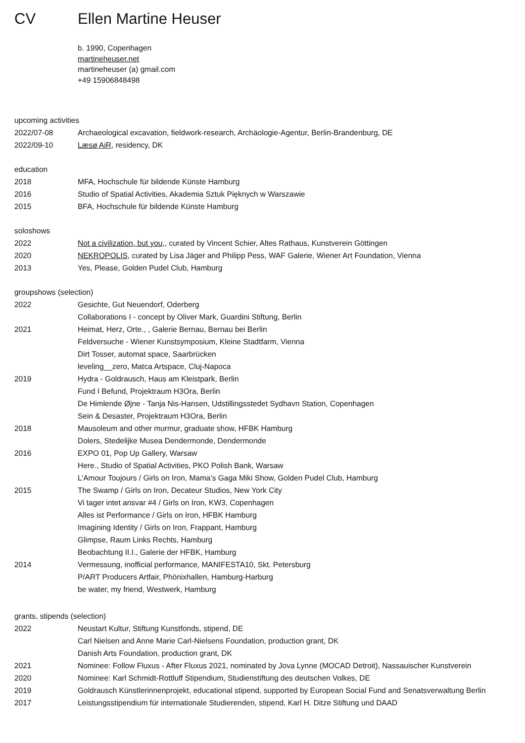CV Ellen Martine Heuser
b. 1990, Copenhagen
martineheuser.net
martineheuser (a) gmail.com
+49 15906848498
upcoming activities
| 2022/07-08 | Archaeological excavation, fieldwork-research, Archäologie-Agentur, Berlin-Brandenburg, DE |
| 2022/09-10 | Læsø AiR , residency, DK |
education
| 2018 | MFA, Hochschule für bildende Künste Hamburg |
| 2016 | Studio of Spatial Activities, Akademia Sztuk Pięknych w Warszawie |
| 2015 | BFA, Hochschule für bildende Künste Hamburg |
soloshows
| 2022 | Not a civilization, but you, , curated by Vincent Schier, Altes Rathaus, Kunstverein Göttingen |
| 2020 | NEKROPOLIS , curated by Lisa Jäger and Philipp Pess, WAF Galerie, Wiener Art Foundation, Vienna |
| 2013 | Yes, Please, Golden Pudel Club, Hamburg |
groupshows (selection)
| 2022 | Gesichte, Gut Neuendorf, Oderberg |
| | Collaborations I - concept by Oliver Mark, Guardini Stiftung, Berlin |
| 2021 | Heimat, Herz, Orte., , Galerie Bernau, Bernau bei Berlin |
| | Feldversuche - Wiener Kunstsymposium, Kleine Stadtfarm, Vienna |
| | Dirt Tosser, automat space, Saarbrücken |
| | leveling__zero, Matca Artspace, Cluj-Napoca |
| 2019 | Hydra - Goldrausch, Haus am Kleistpark, Berlin |
| | Fund I Befund, Projektraum H3Ora, Berlin |
| | De Himlende Øjne - Tanja Nis-Hansen, Udstillingsstedet Sydhavn Station, Copenhagen |
| | Sein & Desaster, Projektraum H3Ora, Berlin |
| 2018 | Mausoleum and other murmur, graduate show, HFBK Hamburg |
| | Dolers, Stedelijke Musea Dendermonde, Dendermonde |
| 2016 | EXPO 01, Pop Up Gallery, Warsaw |
| | Here., Studio of Spatial Activities, PKO Polish Bank, Warsaw |
| | L’Amour Toujours / Girls on Iron, Mama’s Gaga Miki Show, Golden Pudel Club, Hamburg |
| 2015 | The Swamp / Girls on Iron, Decateur Studios, New York City |
| | Vi tager intet ansvar #4 / Girls on Iron, KW3, Copenhagen |
| | Alles ist Performance / Girls on Iron, HFBK Hamburg |
| | Imagining Identity / Girls on Iron, Frappant, Hamburg |
| | Glimpse, Raum Links Rechts, Hamburg |
| | Beobachtung II.I., Galerie der HFBK, Hamburg |
| 2014 | Vermessung, inofficial performance, MANIFESTA10, Skt. Petersburg |
| | P/ART Producers Artfair, Phönixhallen, Hamburg-Harburg |
| | be water, my friend, Westwerk, Hamburg |
grants, stipends (selection)
| 2022 | Neustart Kultur, Stiftung Kunstfonds, stipend, DE |
| | Carl Nielsen and Anne Marie Carl-Nielsens Foundation, production grant, DK |
| | Danish Arts Foundation, production grant, DK |
| 2021 | Nominee: Follow Fluxus - After Fluxus 2021, nominated by Jova Lynne (MOCAD Detroit), Nassauischer Kunstverein |
| 2020 | Nominee: Karl Schmidt-Rottluff Stipendium, Studienstiftung des deutschen Volkes, DE |
| 2019 | Goldrausch Künstlerinnenprojekt, educational stipend, supported by European Social Fund and Senatsverwaltung Berlin |
| 2017 | Leistungsstipendium für internationale Studierenden, stipend, Karl H. Ditze Stiftung und DAAD |